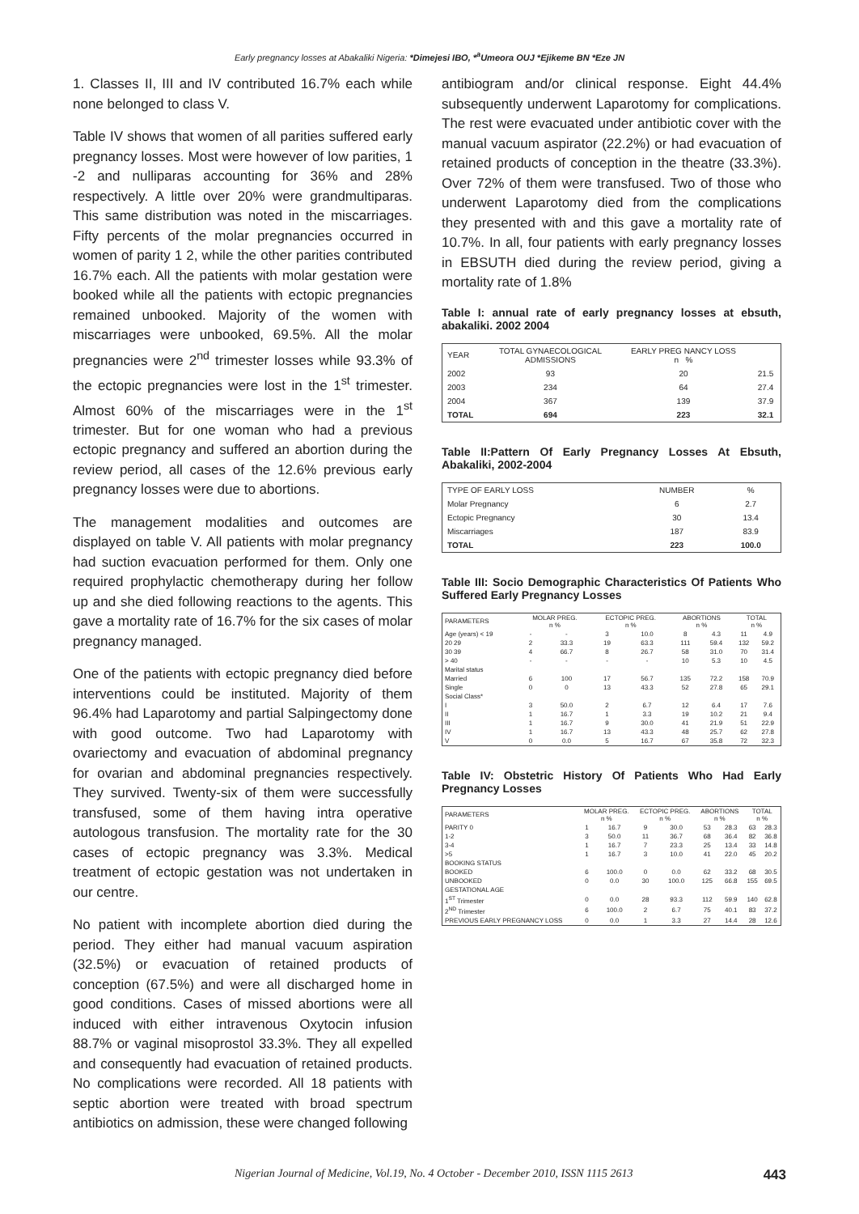Early pregnancy losses at Abakaliki Nigeria: *Dimejesi IBO, *<sup>a</sup>Umeora OUJ *Ejikeme BN *Eze JN
1. Classes II, III and IV contributed 16.7% each while none belonged to class V.
Table IV shows that women of all parities suffered early pregnancy losses. Most were however of low parities, 1 -2 and nulliparas accounting for 36% and 28% respectively. A little over 20% were grandmultiparas. This same distribution was noted in the miscarriages. Fifty percents of the molar pregnancies occurred in women of parity 1 2, while the other parities contributed 16.7% each. All the patients with molar gestation were booked while all the patients with ectopic pregnancies remained unbooked. Majority of the women with miscarriages were unbooked, 69.5%. All the molar pregnancies were 2<sup>nd</sup> trimester losses while 93.3% of the ectopic pregnancies were lost in the 1<sup>st</sup> trimester. Almost 60% of the miscarriages were in the 1<sup>st</sup> trimester. But for one woman who had a previous ectopic pregnancy and suffered an abortion during the review period, all cases of the 12.6% previous early pregnancy losses were due to abortions.
The management modalities and outcomes are displayed on table V. All patients with molar pregnancy had suction evacuation performed for them. Only one required prophylactic chemotherapy during her follow up and she died following reactions to the agents. This gave a mortality rate of 16.7% for the six cases of molar pregnancy managed.
One of the patients with ectopic pregnancy died before interventions could be instituted. Majority of them 96.4% had Laparotomy and partial Salpingectomy done with good outcome. Two had Laparotomy with ovariectomy and evacuation of abdominal pregnancy for ovarian and abdominal pregnancies respectively. They survived. Twenty-six of them were successfully transfused, some of them having intra operative autologous transfusion. The mortality rate for the 30 cases of ectopic pregnancy was 3.3%. Medical treatment of ectopic gestation was not undertaken in our centre.
No patient with incomplete abortion died during the period. They either had manual vacuum aspiration (32.5%) or evacuation of retained products of conception (67.5%) and were all discharged home in good conditions. Cases of missed abortions were all induced with either intravenous Oxytocin infusion 88.7% or vaginal misoprostol 33.3%. They all expelled and consequently had evacuation of retained products. No complications were recorded. All 18 patients with septic abortion were treated with broad spectrum antibiotics on admission, these were changed following
antibiogram and/or clinical response. Eight 44.4% subsequently underwent Laparotomy for complications. The rest were evacuated under antibiotic cover with the manual vacuum aspirator (22.2%) or had evacuation of retained products of conception in the theatre (33.3%). Over 72% of them were transfused. Two of those who underwent Laparotomy died from the complications they presented with and this gave a mortality rate of 10.7%. In all, four patients with early pregnancy losses in EBSUTH died during the review period, giving a mortality rate of 1.8%
Table I: annual rate of early pregnancy losses at ebsuth, abakaliki. 2002 2004
| YEAR | TOTAL GYNAECOLOGICAL ADMISSIONS | EARLY PREG NANCY LOSS n % | |
| --- | --- | --- | --- |
| 2002 | 93 | 20 | 21.5 |
| 2003 | 234 | 64 | 27.4 |
| 2004 | 367 | 139 | 37.9 |
| TOTAL | 694 | 223 | 32.1 |
Table II:Pattern Of Early Pregnancy Losses At Ebsuth, Abakaliki, 2002-2004
| TYPE OF EARLY LOSS | NUMBER | % |
| --- | --- | --- |
| Molar Pregnancy | 6 | 2.7 |
| Ectopic Pregnancy | 30 | 13.4 |
| Miscarriages | 187 | 83.9 |
| TOTAL | 223 | 100.0 |
Table III: Socio Demographic Characteristics Of Patients Who Suffered Early Pregnancy Losses
| PARAMETERS | MOLAR PREG. n % | | ECTOPIC PREG. n % | | ABORTIONS n % | | TOTAL n % | |
| --- | --- | --- | --- | --- | --- | --- | --- | --- |
| Age (years) < 19 | - | - | 3 | 10.0 | 8 | 4.3 | 11 | 4.9 |
| 20 29 | 2 | 33.3 | 19 | 63.3 | 111 | 59.4 | 132 | 59.2 |
| 30 39 | 4 | 66.7 | 8 | 26.7 | 58 | 31.0 | 70 | 31.4 |
| > 40 | - | - | - | - | 10 | 5.3 | 10 | 4.5 |
| Marital status | | | | | | | | |
| Married | 6 | 100 | 17 | 56.7 | 135 | 72.2 | 158 | 70.9 |
| Single | 0 | 0 | 13 | 43.3 | 52 | 27.8 | 65 | 29.1 |
| Social Class* | | | | | | | | |
| I | 3 | 50.0 | 2 | 6.7 | 12 | 6.4 | 17 | 7.6 |
| II | 1 | 16.7 | 1 | 3.3 | 19 | 10.2 | 21 | 9.4 |
| III | 1 | 16.7 | 9 | 30.0 | 41 | 21.9 | 51 | 22.9 |
| IV | 1 | 16.7 | 13 | 43.3 | 48 | 25.7 | 62 | 27.8 |
| V | 0 | 0.0 | 5 | 16.7 | 67 | 35.8 | 72 | 32.3 |
Table IV: Obstetric History Of Patients Who Had Early Pregnancy Losses
| PARAMETERS | MOLAR PREG. n % | | ECTOPIC PREG. n % | | ABORTIONS n % | | TOTAL n % | |
| --- | --- | --- | --- | --- | --- | --- | --- | --- |
| PARITY 0 | 1 | 16.7 | 9 | 30.0 | 53 | 28.3 | 63 | 28.3 |
| 1-2 | 3 | 50.0 | 11 | 36.7 | 68 | 36.4 | 82 | 36.8 |
| 3-4 | 1 | 16.7 | 7 | 23.3 | 25 | 13.4 | 33 | 14.8 |
| >5 | 1 | 16.7 | 3 | 10.0 | 41 | 22.0 | 45 | 20.2 |
| BOOKING STATUS | | | | | | | | |
| BOOKED | 6 | 100.0 | 0 | 0.0 | 62 | 33.2 | 68 | 30.5 |
| UNBOOKED | 0 | 0.0 | 30 | 100.0 | 125 | 66.8 | 155 | 69.5 |
| GESTATIONAL AGE | | | | | | | | |
| 1<sup>ST</sup> Trimester | 0 | 0.0 | 28 | 93.3 | 112 | 59.9 | 140 | 62.8 |
| 2<sup>ND</sup> Trimester | 6 | 100.0 | 2 | 6.7 | 75 | 40.1 | 83 | 37.2 |
| PREVIOUS EARLY PREGNANCY LOSS | 0 | 0.0 | 1 | 3.3 | 27 | 14.4 | 28 | 12.6 |
Nigerian Journal of Medicine, Vol.19, No. 4 October - December 2010, ISSN 1115 2613 443